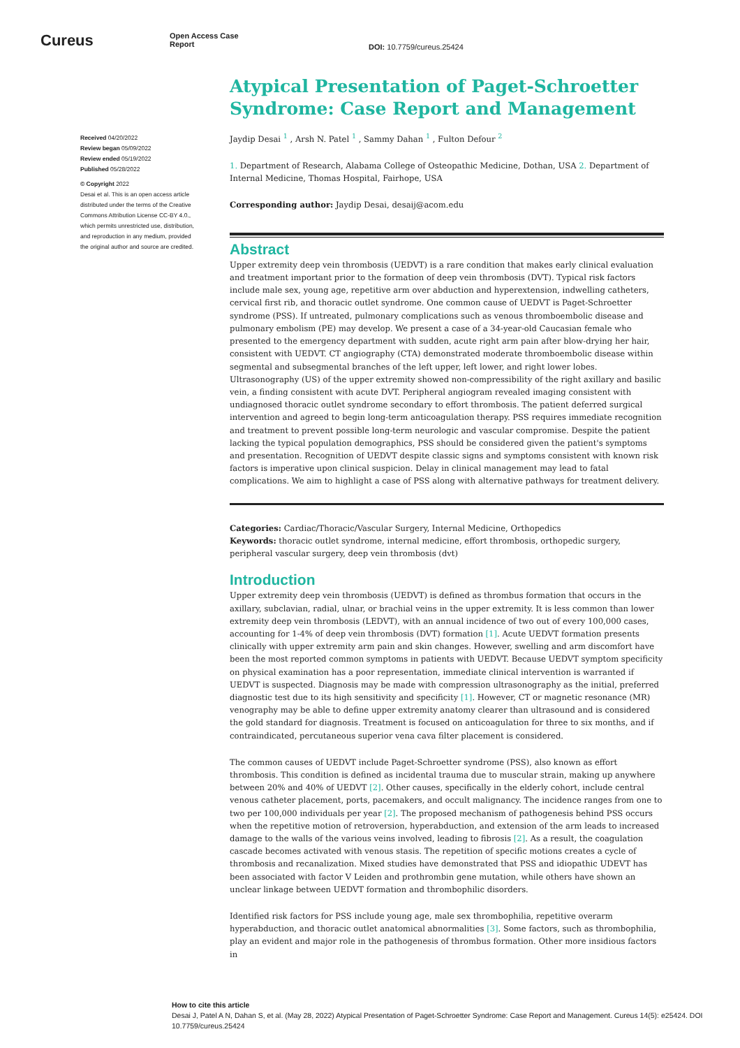Cureus
Open Access Case
Report
DOI: 10.7759/cureus.25424
Received 04/20/2022
Review began 05/09/2022
Review ended 05/19/2022
Published 05/28/2022
© Copyright 2022
Desai et al. This is an open access article distributed under the terms of the Creative Commons Attribution License CC-BY 4.0., which permits unrestricted use, distribution, and reproduction in any medium, provided the original author and source are credited.
Atypical Presentation of Paget-Schroetter Syndrome: Case Report and Management
Jaydip Desai <sup>1</sup> , Arsh N. Patel <sup>1</sup> , Sammy Dahan <sup>1</sup> , Fulton Defour <sup>2</sup>
1. Department of Research, Alabama College of Osteopathic Medicine, Dothan, USA 2. Department of Internal Medicine, Thomas Hospital, Fairhope, USA
Corresponding author: Jaydip Desai, desaij@acom.edu
Abstract
Upper extremity deep vein thrombosis (UEDVT) is a rare condition that makes early clinical evaluation and treatment important prior to the formation of deep vein thrombosis (DVT). Typical risk factors include male sex, young age, repetitive arm over abduction and hyperextension, indwelling catheters, cervical first rib, and thoracic outlet syndrome. One common cause of UEDVT is Paget-Schroetter syndrome (PSS). If untreated, pulmonary complications such as venous thromboembolic disease and pulmonary embolism (PE) may develop. We present a case of a 34-year-old Caucasian female who presented to the emergency department with sudden, acute right arm pain after blow-drying her hair, consistent with UEDVT. CT angiography (CTA) demonstrated moderate thromboembolic disease within segmental and subsegmental branches of the left upper, left lower, and right lower lobes. Ultrasonography (US) of the upper extremity showed non-compressibility of the right axillary and basilic vein, a finding consistent with acute DVT. Peripheral angiogram revealed imaging consistent with undiagnosed thoracic outlet syndrome secondary to effort thrombosis. The patient deferred surgical intervention and agreed to begin long-term anticoagulation therapy. PSS requires immediate recognition and treatment to prevent possible long-term neurologic and vascular compromise. Despite the patient lacking the typical population demographics, PSS should be considered given the patient's symptoms and presentation. Recognition of UEDVT despite classic signs and symptoms consistent with known risk factors is imperative upon clinical suspicion. Delay in clinical management may lead to fatal complications. We aim to highlight a case of PSS along with alternative pathways for treatment delivery.
Categories: Cardiac/Thoracic/Vascular Surgery, Internal Medicine, Orthopedics
Keywords: thoracic outlet syndrome, internal medicine, effort thrombosis, orthopedic surgery, peripheral vascular surgery, deep vein thrombosis (dvt)
Introduction
Upper extremity deep vein thrombosis (UEDVT) is defined as thrombus formation that occurs in the axillary, subclavian, radial, ulnar, or brachial veins in the upper extremity. It is less common than lower extremity deep vein thrombosis (LEDVT), with an annual incidence of two out of every 100,000 cases, accounting for 1-4% of deep vein thrombosis (DVT) formation [1]. Acute UEDVT formation presents clinically with upper extremity arm pain and skin changes. However, swelling and arm discomfort have been the most reported common symptoms in patients with UEDVT. Because UEDVT symptom specificity on physical examination has a poor representation, immediate clinical intervention is warranted if UEDVT is suspected. Diagnosis may be made with compression ultrasonography as the initial, preferred diagnostic test due to its high sensitivity and specificity [1]. However, CT or magnetic resonance (MR) venography may be able to define upper extremity anatomy clearer than ultrasound and is considered the gold standard for diagnosis. Treatment is focused on anticoagulation for three to six months, and if contraindicated, percutaneous superior vena cava filter placement is considered.
The common causes of UEDVT include Paget-Schroetter syndrome (PSS), also known as effort thrombosis. This condition is defined as incidental trauma due to muscular strain, making up anywhere between 20% and 40% of UEDVT [2]. Other causes, specifically in the elderly cohort, include central venous catheter placement, ports, pacemakers, and occult malignancy. The incidence ranges from one to two per 100,000 individuals per year [2]. The proposed mechanism of pathogenesis behind PSS occurs when the repetitive motion of retroversion, hyperabduction, and extension of the arm leads to increased damage to the walls of the various veins involved, leading to fibrosis [2]. As a result, the coagulation cascade becomes activated with venous stasis. The repetition of specific motions creates a cycle of thrombosis and recanalization. Mixed studies have demonstrated that PSS and idiopathic UDEVT has been associated with factor V Leiden and prothrombin gene mutation, while others have shown an unclear linkage between UEDVT formation and thrombophilic disorders.
Identified risk factors for PSS include young age, male sex thrombophilia, repetitive overarm hyperabduction, and thoracic outlet anatomical abnormalities [3]. Some factors, such as thrombophilia, play an evident and major role in the pathogenesis of thrombus formation. Other more insidious factors in
How to cite this article
Desai J, Patel A N, Dahan S, et al. (May 28, 2022) Atypical Presentation of Paget-Schroetter Syndrome: Case Report and Management. Cureus 14(5): e25424. DOI 10.7759/cureus.25424